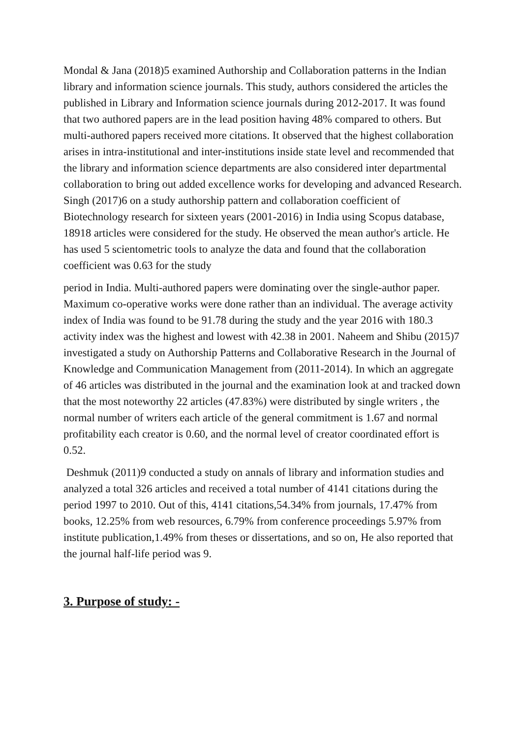Mondal & Jana (2018)5 examined Authorship and Collaboration patterns in the Indian library and information science journals. This study, authors considered the articles the published in Library and Information science journals during 2012-2017. It was found that two authored papers are in the lead position having 48% compared to others. But multi-authored papers received more citations. It observed that the highest collaboration arises in intra-institutional and inter-institutions inside state level and recommended that the library and information science departments are also considered inter departmental collaboration to bring out added excellence works for developing and advanced Research. Singh (2017)6 on a study authorship pattern and collaboration coefficient of Biotechnology research for sixteen years (2001-2016) in India using Scopus database, 18918 articles were considered for the study. He observed the mean author's article. He has used 5 scientometric tools to analyze the data and found that the collaboration coefficient was 0.63 for the study
period in India. Multi-authored papers were dominating over the single-author paper. Maximum co-operative works were done rather than an individual. The average activity index of India was found to be 91.78 during the study and the year 2016 with 180.3 activity index was the highest and lowest with 42.38 in 2001. Naheem and Shibu (2015)7 investigated a study on Authorship Patterns and Collaborative Research in the Journal of Knowledge and Communication Management from (2011-2014). In which an aggregate of 46 articles was distributed in the journal and the examination look at and tracked down that the most noteworthy 22 articles (47.83%) were distributed by single writers , the normal number of writers each article of the general commitment is 1.67 and normal profitability each creator is 0.60, and the normal level of creator coordinated effort is 0.52.
Deshmuk (2011)9 conducted a study on annals of library and information studies and analyzed a total 326 articles and received a total number of 4141 citations during the period 1997 to 2010. Out of this, 4141 citations,54.34% from journals, 17.47% from books, 12.25% from web resources, 6.79% from conference proceedings 5.97% from institute publication,1.49% from theses or dissertations, and so on, He also reported that the journal half-life period was 9.
3. Purpose of study: -